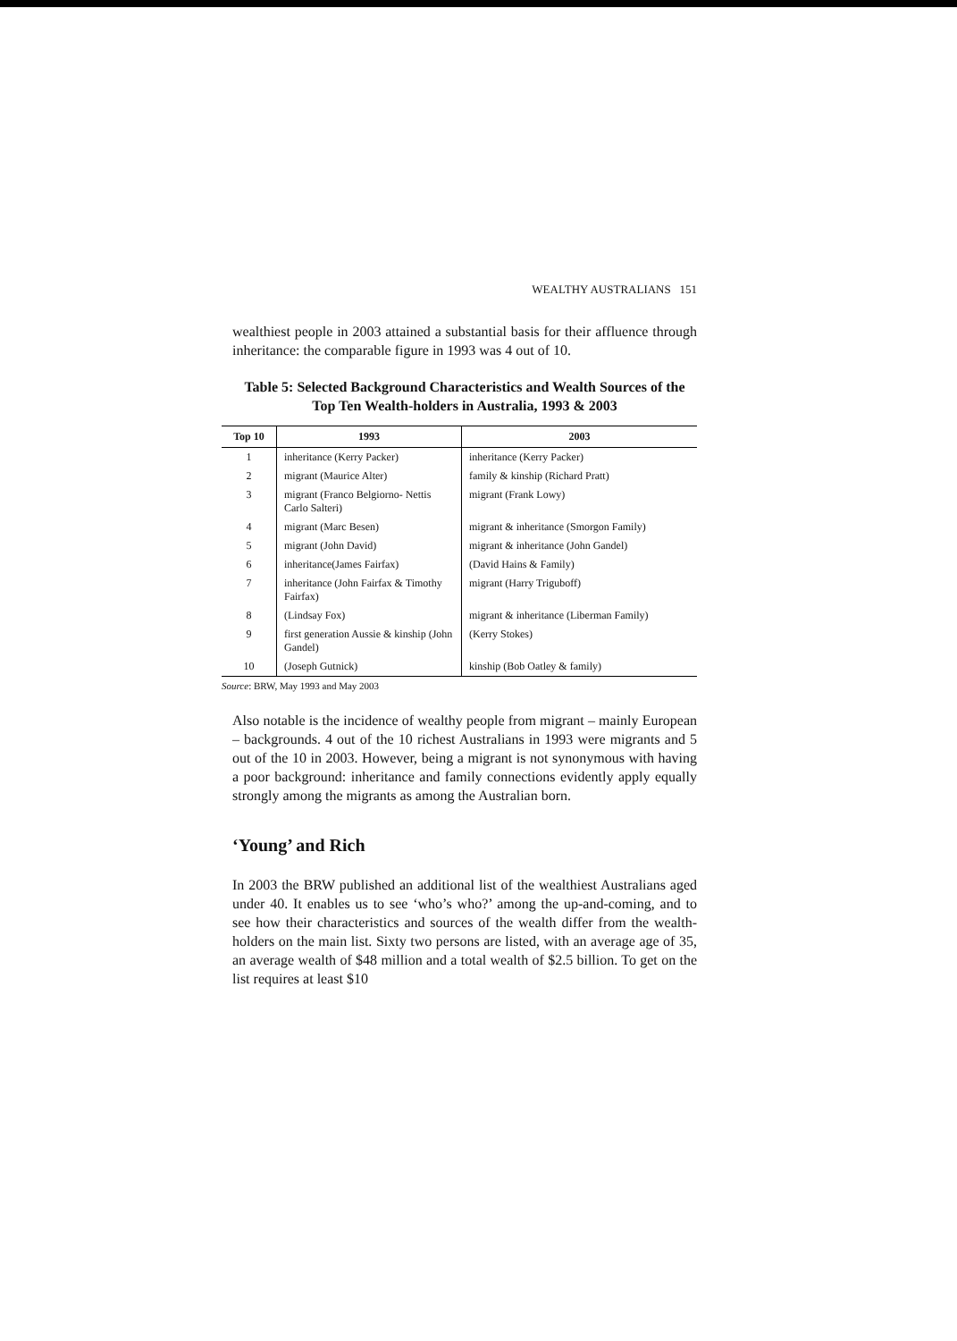WEALTHY AUSTRALIANS 151
wealthiest people in 2003 attained a substantial basis for their affluence through inheritance: the comparable figure in 1993 was 4 out of 10.
Table 5: Selected Background Characteristics and Wealth Sources of the Top Ten Wealth-holders in Australia, 1993 & 2003
| Top 10 | 1993 | 2003 |
| --- | --- | --- |
| 1 | inheritance (Kerry Packer) | inheritance (Kerry Packer) |
| 2 | migrant (Maurice Alter) | family & kinship (Richard Pratt) |
| 3 | migrant (Franco Belgiorno- Nettis Carlo Salteri) | migrant (Frank Lowy) |
| 4 | migrant (Marc Besen) | migrant & inheritance (Smorgon Family) |
| 5 | migrant (John David) | migrant & inheritance (John Gandel) |
| 6 | inheritance(James Fairfax) | (David Hains & Family) |
| 7 | inheritance (John Fairfax & Timothy Fairfax) | migrant (Harry Triguboff) |
| 8 | (Lindsay Fox) | migrant & inheritance (Liberman Family) |
| 9 | first generation Aussie & kinship (John Gandel) | (Kerry Stokes) |
| 10 | (Joseph Gutnick) | kinship (Bob Oatley & family) |
Source: BRW, May 1993 and May 2003
Also notable is the incidence of wealthy people from migrant – mainly European – backgrounds. 4 out of the 10 richest Australians in 1993 were migrants and 5 out of the 10 in 2003. However, being a migrant is not synonymous with having a poor background: inheritance and family connections evidently apply equally strongly among the migrants as among the Australian born.
‘Young’ and Rich
In 2003 the BRW published an additional list of the wealthiest Australians aged under 40. It enables us to see ‘who’s who?’ among the up-and-coming, and to see how their characteristics and sources of the wealth differ from the wealth-holders on the main list. Sixty two persons are listed, with an average age of 35, an average wealth of $48 million and a total wealth of $2.5 billion. To get on the list requires at least $10